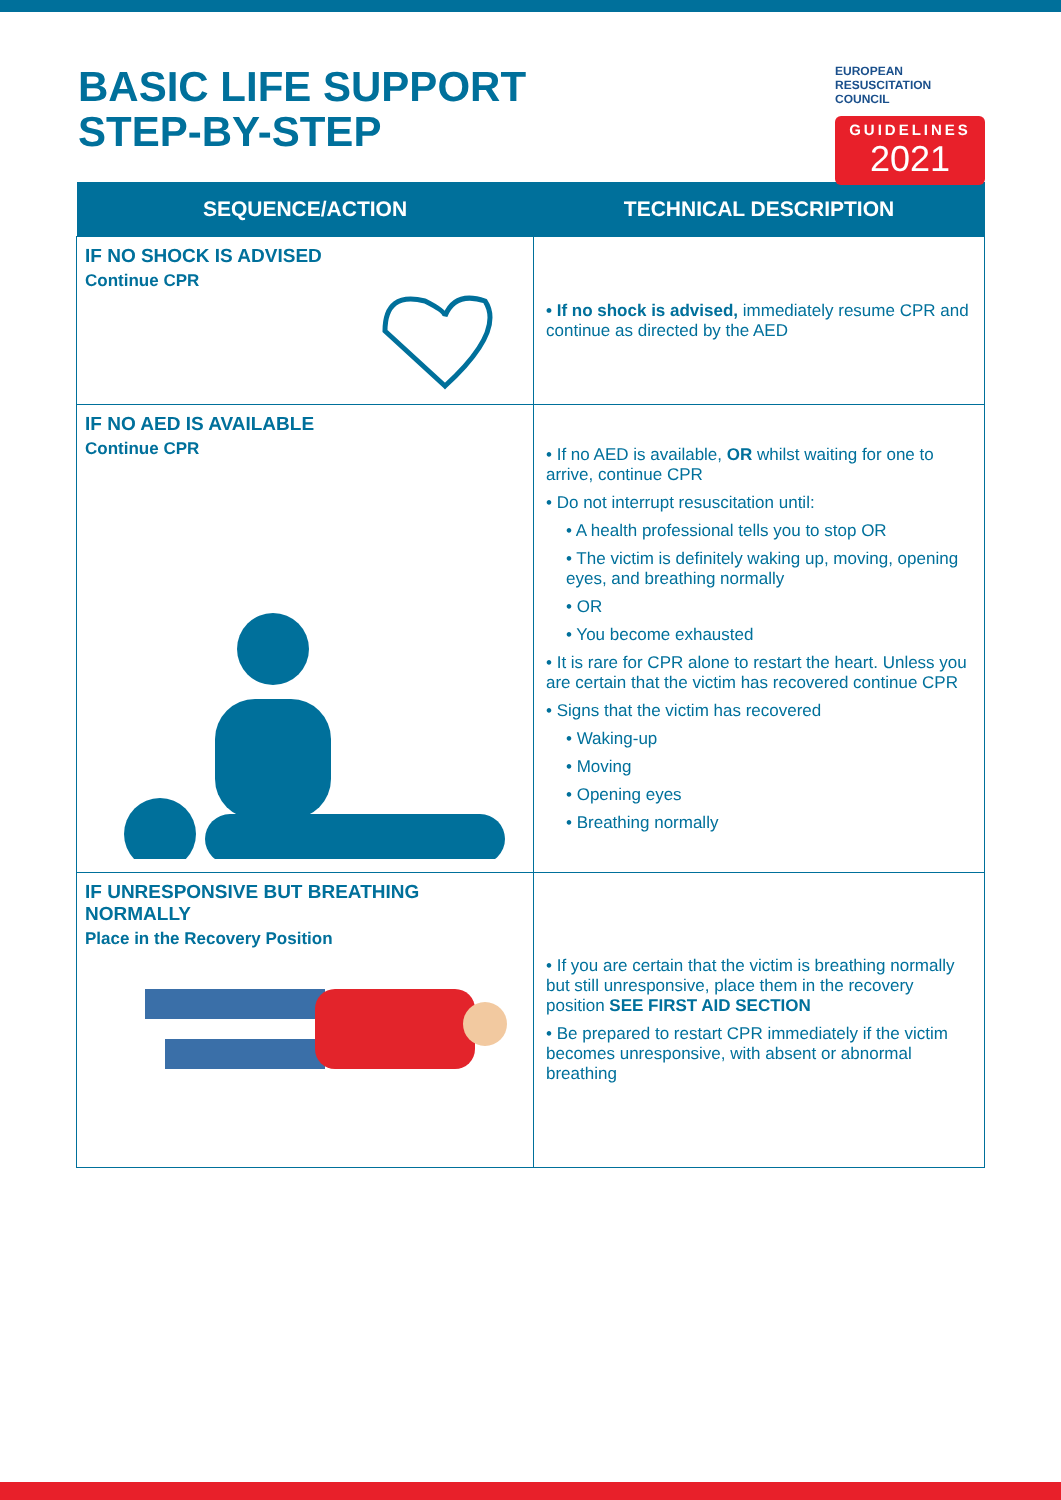BASIC LIFE SUPPORT
STEP-BY-STEP
EUROPEAN
RESUSCITATION
COUNCIL
GUIDELINES
2021
| SEQUENCE/ACTION | TECHNICAL DESCRIPTION |
| --- | --- |
| IF NO SHOCK IS ADVISED Continue CPR | • If no shock is advised, immediately resume CPR and continue as directed by the AED |
| IF NO AED IS AVAILABLE Continue CPR | • If no AED is available, OR whilst waiting for one to arrive, continue CPR • Do not interrupt resuscitation until: • A health professional tells you to stop OR • The victim is definitely waking up, moving, opening eyes, and breathing normally • OR • You become exhausted • It is rare for CPR alone to restart the heart. Unless you are certain that the victim has recovered continue CPR • Signs that the victim has recovered • Waking-up • Moving • Opening eyes • Breathing normally |
| IF UNRESPONSIVE BUT BREATHING NORMALLY Place in the Recovery Position | • If you are certain that the victim is breathing normally but still unresponsive, place them in the recovery position SEE FIRST AID SECTION • Be prepared to restart CPR immediately if the victim becomes unresponsive, with absent or abnormal breathing |